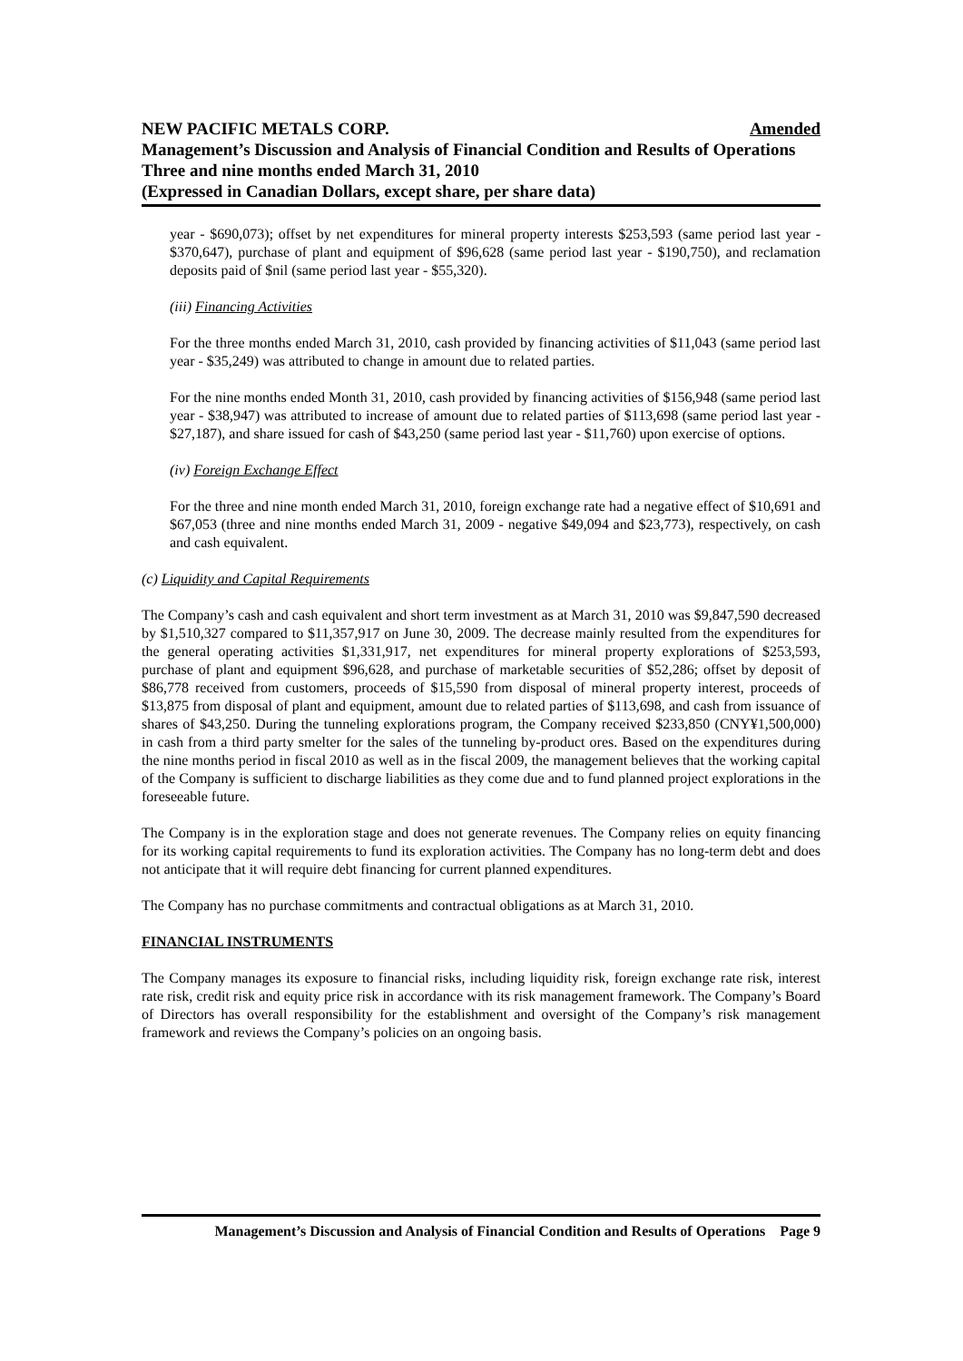Amended NEW PACIFIC METALS CORP.
Management’s Discussion and Analysis of Financial Condition and Results of Operations
Three and nine months ended March 31, 2010
(Expressed in Canadian Dollars, except share, per share data)
year - $690,073); offset by net expenditures for mineral property interests $253,593 (same period last year - $370,647), purchase of plant and equipment of $96,628 (same period last year - $190,750), and reclamation deposits paid of $nil (same period last year - $55,320).
(iii) Financing Activities
For the three months ended March 31, 2010, cash provided by financing activities of $11,043 (same period last year - $35,249) was attributed to change in amount due to related parties.
For the nine months ended Month 31, 2010, cash provided by financing activities of $156,948 (same period last year - $38,947) was attributed to increase of amount due to related parties of $113,698 (same period last year - $27,187), and share issued for cash of $43,250 (same period last year - $11,760) upon exercise of options.
(iv) Foreign Exchange Effect
For the three and nine month ended March 31, 2010, foreign exchange rate had a negative effect of $10,691 and $67,053 (three and nine months ended March 31, 2009 - negative $49,094 and $23,773), respectively, on cash and cash equivalent.
(c) Liquidity and Capital Requirements
The Company’s cash and cash equivalent and short term investment as at March 31, 2010 was $9,847,590 decreased by $1,510,327 compared to $11,357,917 on June 30, 2009. The decrease mainly resulted from the expenditures for the general operating activities $1,331,917, net expenditures for mineral property explorations of $253,593, purchase of plant and equipment $96,628, and purchase of marketable securities of $52,286; offset by deposit of $86,778 received from customers, proceeds of $15,590 from disposal of mineral property interest, proceeds of $13,875 from disposal of plant and equipment, amount due to related parties of $113,698, and cash from issuance of shares of $43,250. During the tunneling explorations program, the Company received $233,850 (CNY¥1,500,000) in cash from a third party smelter for the sales of the tunneling by-product ores. Based on the expenditures during the nine months period in fiscal 2010 as well as in the fiscal 2009, the management believes that the working capital of the Company is sufficient to discharge liabilities as they come due and to fund planned project explorations in the foreseeable future.
The Company is in the exploration stage and does not generate revenues. The Company relies on equity financing for its working capital requirements to fund its exploration activities. The Company has no long-term debt and does not anticipate that it will require debt financing for current planned expenditures.
The Company has no purchase commitments and contractual obligations as at March 31, 2010.
FINANCIAL INSTRUMENTS
The Company manages its exposure to financial risks, including liquidity risk, foreign exchange rate risk, interest rate risk, credit risk and equity price risk in accordance with its risk management framework. The Company’s Board of Directors has overall responsibility for the establishment and oversight of the Company’s risk management framework and reviews the Company’s policies on an ongoing basis.
Management’s Discussion and Analysis of Financial Condition and Results of Operations Page 9